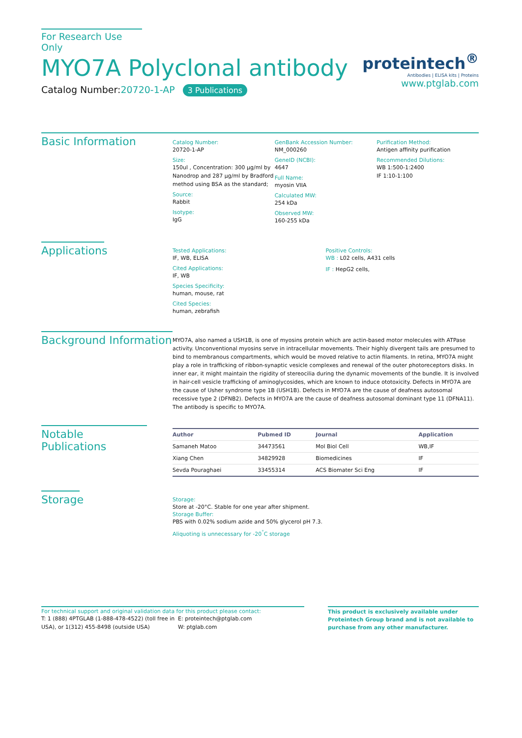For Research Use Only
MYO7A Polyclonal antibody
Catalog Number:20720-1-AP 3 Publications
proteintech<sup>®</sup>
Antibodies | ELISA kits | Proteins
www.ptglab.com
Basic Information
Catalog Number:
20720-1-AP
Size:
150ul , Concentration: 300 μg/ml by Nanodrop and 287 μg/ml by Bradford method using BSA as the standard;
Source:
Rabbit
Isotype:
IgG
GenBank Accession Number:
NM_000260
GeneID (NCBI):
4647
Full Name:
myosin VIIA
Calculated MW:
254 kDa
Observed MW:
160-255 kDa
Purification Method:
Antigen affinity purification
Recommended Dilutions:
WB 1:500-1:2400
IF 1:10-1:100
Applications
Tested Applications:
IF, WB, ELISA
Cited Applications:
IF, WB
Species Specificity:
human, mouse, rat
Cited Species:
human, zebrafish
Positive Controls:
WB : L02 cells, A431 cells
IF : HepG2 cells,
Background Information
MYO7A, also named a USH1B, is one of myosins protein which are actin-based motor molecules with ATPase activity. Unconventional myosins serve in intracellular movements. Their highly divergent tails are presumed to bind to membranous compartments, which would be moved relative to actin filaments. In retina, MYO7A might play a role in trafficking of ribbon-synaptic vesicle complexes and renewal of the outer photoreceptors disks. In inner ear, it might maintain the rigidity of stereocilia during the dynamic movements of the bundle. It is involved in hair-cell vesicle trafficking of aminoglycosides, which are known to induce ototoxicity. Defects in MYO7A are the cause of Usher syndrome type 1B (USH1B). Defects in MYO7A are the cause of deafness autosomal recessive type 2 (DFNB2). Defects in MYO7A are the cause of deafness autosomal dominant type 11 (DFNA11). The antibody is specific to MYO7A.
Notable Publications
| Author | Pubmed ID | Journal | Application |
| --- | --- | --- | --- |
| Samaneh Matoo | 34473561 | Mol Biol Cell | WB,IF |
| Xiang Chen | 34829928 | Biomedicines | IF |
| Sevda Pouraghaei | 33455314 | ACS Biomater Sci Eng | IF |
Storage
Storage:
Store at -20°C. Stable for one year after shipment.
Storage Buffer:
PBS with 0.02% sodium azide and 50% glycerol pH 7.3.
Aliquoting is unnecessary for -20<sup>°</sup>C storage
For technical support and original validation data for this product please contact:
T: 1 (888) 4PTGLAB (1-888-478-4522) (toll free in USA), or 1(312) 455-8498 (outside USA)
E: proteintech@ptglab.com
W: ptglab.com
This product is exclusively available under Proteintech Group brand and is not available to purchase from any other manufacturer.